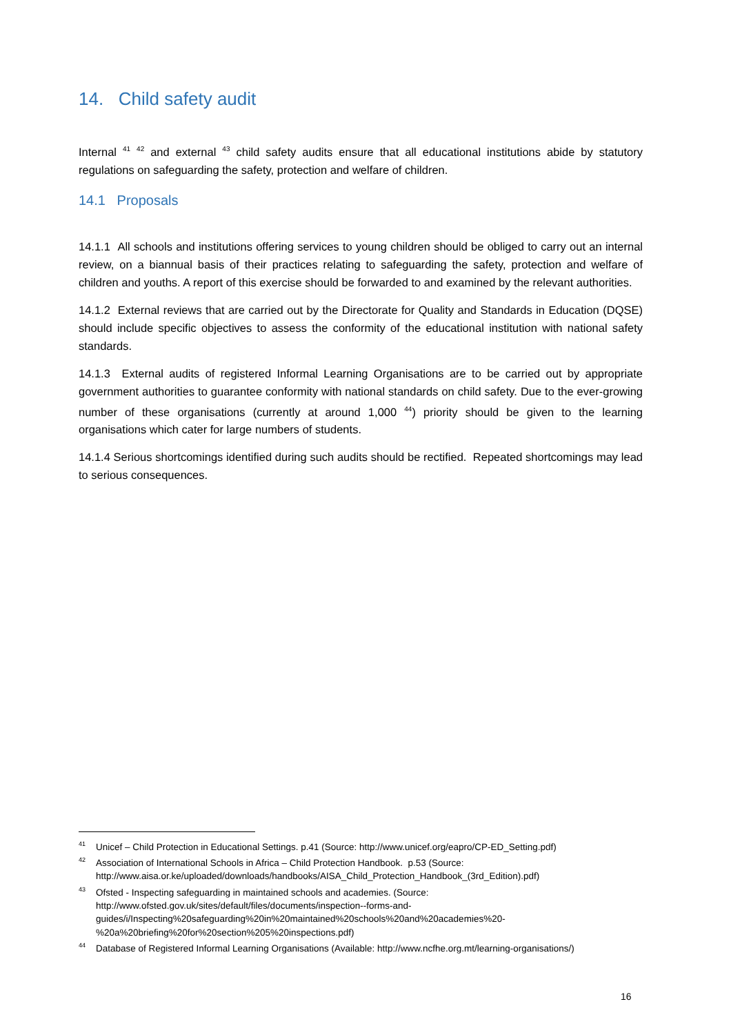14. Child safety audit
Internal <sup>41</sup> <sup>42</sup> and external <sup>43</sup> child safety audits ensure that all educational institutions abide by statutory regulations on safeguarding the safety, protection and welfare of children.
14.1 Proposals
14.1.1 All schools and institutions offering services to young children should be obliged to carry out an internal review, on a biannual basis of their practices relating to safeguarding the safety, protection and welfare of children and youths. A report of this exercise should be forwarded to and examined by the relevant authorities.
14.1.2 External reviews that are carried out by the Directorate for Quality and Standards in Education (DQSE) should include specific objectives to assess the conformity of the educational institution with national safety standards.
14.1.3 External audits of registered Informal Learning Organisations are to be carried out by appropriate government authorities to guarantee conformity with national standards on child safety. Due to the ever-growing number of these organisations (currently at around 1,000 <sup>44</sup>) priority should be given to the learning organisations which cater for large numbers of students.
14.1.4 Serious shortcomings identified during such audits should be rectified. Repeated shortcomings may lead to serious consequences.
<sup>41</sup> Unicef – Child Protection in Educational Settings. p.41 (Source: http://www.unicef.org/eapro/CP-ED_Setting.pdf)
<sup>42</sup> Association of International Schools in Africa – Child Protection Handbook. p.53 (Source: http://www.aisa.or.ke/uploaded/downloads/handbooks/AISA_Child_Protection_Handbook_(3rd_Edition).pdf)
<sup>43</sup> Ofsted - Inspecting safeguarding in maintained schools and academies. (Source: http://www.ofsted.gov.uk/sites/default/files/documents/inspection--forms-and-guides/i/Inspecting%20safeguarding%20in%20maintained%20schools%20and%20academies%20-%20a%20briefing%20for%20section%205%20inspections.pdf)
<sup>44</sup> Database of Registered Informal Learning Organisations (Available: http://www.ncfhe.org.mt/learning-organisations/)
16